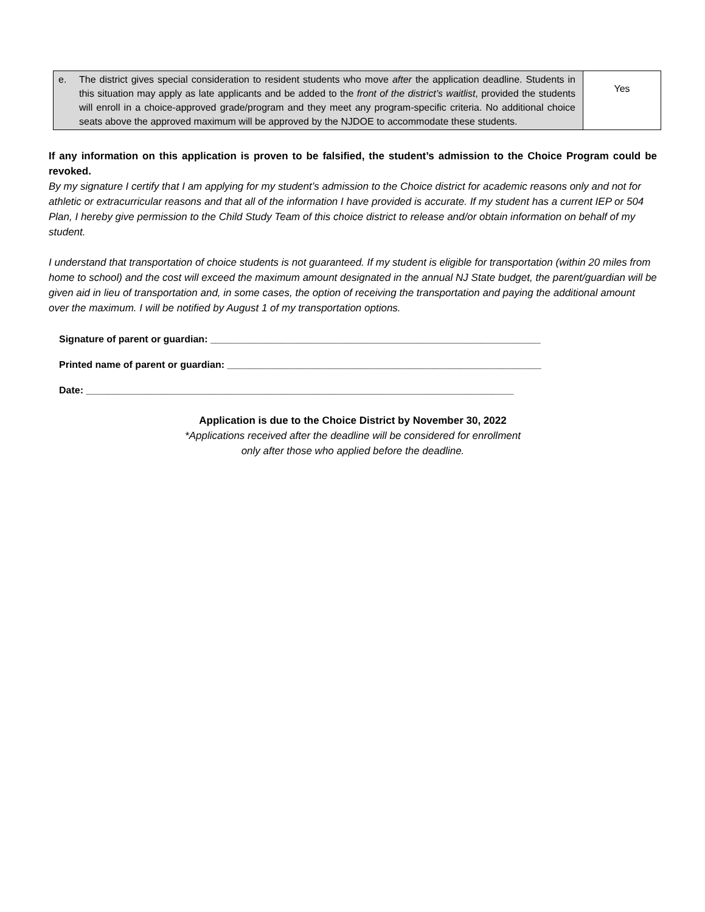| e. The district gives special consideration to resident students who move after the application deadline. Students in this situation may apply as late applicants and be added to the front of the district’s waitlist , provided the students will enroll in a choice-approved grade/program and they meet any program-specific criteria. No additional choice seats above the approved maximum will be approved by the NJDOE to accommodate these students. | Yes |
If any information on this application is proven to be falsified, the student’s admission to the Choice Program could be revoked.
By my signature I certify that I am applying for my student’s admission to the Choice district for academic reasons only and not for athletic or extracurricular reasons and that all of the information I have provided is accurate. If my student has a current IEP or 504 Plan, I hereby give permission to the Child Study Team of this choice district to release and/or obtain information on behalf of my student.
I understand that transportation of choice students is not guaranteed. If my student is eligible for transportation (within 20 miles from home to school) and the cost will exceed the maximum amount designated in the annual NJ State budget, the parent/guardian will be given aid in lieu of transportation and, in some cases, the option of receiving the transportation and paying the additional amount over the maximum. I will be notified by August 1 of my transportation options.
Signature of parent or guardian: _____________________________________________________________
Printed name of parent or guardian: __________________________________________________________
Date: _______________________________________________________________________________
Application is due to the Choice District by November 30, 2022
*Applications received after the deadline will be considered for enrollment
only after those who applied before the deadline.